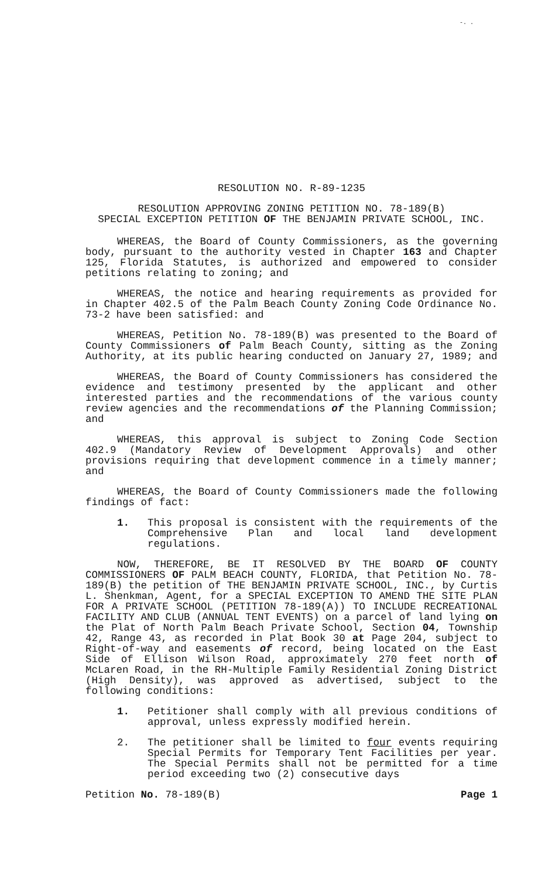-. .
RESOLUTION NO. R-89-1235
RESOLUTION APPROVING ZONING PETITION NO. 78-189(B)
SPECIAL EXCEPTION PETITION OF THE BENJAMIN PRIVATE SCHOOL, INC.
WHEREAS, the Board of County Commissioners, as the governing body, pursuant to the authority vested in Chapter 163 and Chapter 125, Florida Statutes, is authorized and empowered to consider petitions relating to zoning; and
WHEREAS, the notice and hearing requirements as provided for in Chapter 402.5 of the Palm Beach County Zoning Code Ordinance No. 73-2 have been satisfied: and
WHEREAS, Petition No. 78-189(B) was presented to the Board of County Commissioners of Palm Beach County, sitting as the Zoning Authority, at its public hearing conducted on January 27, 1989; and
WHEREAS, the Board of County Commissioners has considered the evidence and testimony presented by the applicant and other interested parties and the recommendations of the various county review agencies and the recommendations of the Planning Commission; and
WHEREAS, this approval is subject to Zoning Code Section 402.9 (Mandatory Review of Development Approvals) and other provisions requiring that development commence in a timely manner; and
WHEREAS, the Board of County Commissioners made the following findings of fact:
1. This proposal is consistent with the requirements of the Comprehensive Plan and local land development regulations.
NOW, THEREFORE, BE IT RESOLVED BY THE BOARD OF COUNTY COMMISSIONERS OF PALM BEACH COUNTY, FLORIDA, that Petition No. 78-189(B) the petition of THE BENJAMIN PRIVATE SCHOOL, INC., by Curtis L. Shenkman, Agent, for a SPECIAL EXCEPTION TO AMEND THE SITE PLAN FOR A PRIVATE SCHOOL (PETITION 78-189(A)) TO INCLUDE RECREATIONAL FACILITY AND CLUB (ANNUAL TENT EVENTS) on a parcel of land lying on the Plat of North Palm Beach Private School, Section 04, Township 42, Range 43, as recorded in Plat Book 30 at Page 204, subject to Right-of-way and easements of record, being located on the East Side of Ellison Wilson Road, approximately 270 feet north of McLaren Road, in the RH-Multiple Family Residential Zoning District (High Density), was approved as advertised, subject to the following conditions:
1. Petitioner shall comply with all previous conditions of approval, unless expressly modified herein.
2. The petitioner shall be limited to four events requiring Special Permits for Temporary Tent Facilities per year. The Special Permits shall not be permitted for a time period exceeding two (2) consecutive days
Petition No. 78-189(B) Page 1